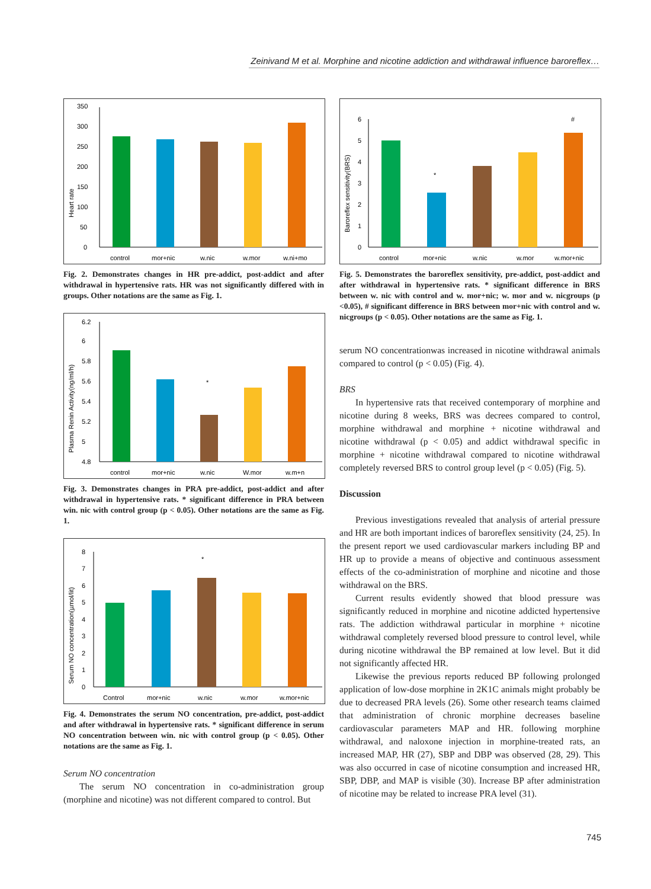Zeinivand M et al. Morphine and nicotine addiction and withdrawal influence baroreflex…
Heart rate
0
50
100
150
200
250
300
350
control
mor+nic
w.nic
w.mor
w.ni+mo
Fig. 2. Demonstrates changes in HR pre-addict, post-addict and after withdrawal in hypertensive rats. HR was not significantly differed with in groups. Other notations are the same as Fig. 1.
Plasma Renin Activity(ng/ml/h)
*
4.8
5
5.2
5.4
5.6
5.8
6
6.2
control
mor+nic
w.nic
W.mor
w.m+n
Fig. 3. Demonstrates changes in PRA pre-addict, post-addict and after withdrawal in hypertensive rats. * significant difference in PRA between win. nic with control group (p < 0.05). Other notations are the same as Fig. 1.
Serum NO concentration(µmol/lit)
*
0
1
2
3
4
5
6
7
8
Control
mor+nic
w.nic
w.mor
w.mor+nic
Fig. 4. Demonstrates the serum NO concentration, pre-addict, post-addict and after withdrawal in hypertensive rats. * significant difference in serum NO concentration between win. nic with control group (p < 0.05). Other notations are the same as Fig. 1.
Serum NO concentration
The serum NO concentration in co-administration group (morphine and nicotine) was not different compared to control. But
Baroreflex sensitivity(BRS)
*
#
0
1
2
3
4
5
6
control
mor+nic
w.nic
w.mor
w.mor+nic
Fig. 5. Demonstrates the baroreflex sensitivity, pre-addict, post-addict and after withdrawal in hypertensive rats. * significant difference in BRS between w. nic with control and w. mor+nic; w. mor and w. nicgroups (p <0.05), # significant difference in BRS between mor+nic with control and w. nicgroups (p < 0.05). Other notations are the same as Fig. 1.
serum NO concentrationwas increased in nicotine withdrawal animals compared to control (p < 0.05) (Fig. 4).
BRS
In hypertensive rats that received contemporary of morphine and nicotine during 8 weeks, BRS was decrees compared to control, morphine withdrawal and morphine + nicotine withdrawal and nicotine withdrawal (p < 0.05) and addict withdrawal specific in morphine + nicotine withdrawal compared to nicotine withdrawal completely reversed BRS to control group level (p < 0.05) (Fig. 5).
Discussion
Previous investigations revealed that analysis of arterial pressure and HR are both important indices of baroreflex sensitivity (24, 25). In the present report we used cardiovascular markers including BP and HR up to provide a means of objective and continuous assessment effects of the co-administration of morphine and nicotine and those withdrawal on the BRS.
Current results evidently showed that blood pressure was significantly reduced in morphine and nicotine addicted hypertensive rats. The addiction withdrawal particular in morphine + nicotine withdrawal completely reversed blood pressure to control level, while during nicotine withdrawal the BP remained at low level. But it did not significantly affected HR.
Likewise the previous reports reduced BP following prolonged application of low-dose morphine in 2K1C animals might probably be due to decreased PRA levels (26). Some other research teams claimed that administration of chronic morphine decreases baseline cardiovascular parameters MAP and HR. following morphine withdrawal, and naloxone injection in morphine-treated rats, an increased MAP, HR (27), SBP and DBP was observed (28, 29). This was also occurred in case of nicotine consumption and increased HR, SBP, DBP, and MAP is visible (30). Increase BP after administration of nicotine may be related to increase PRA level (31).
745